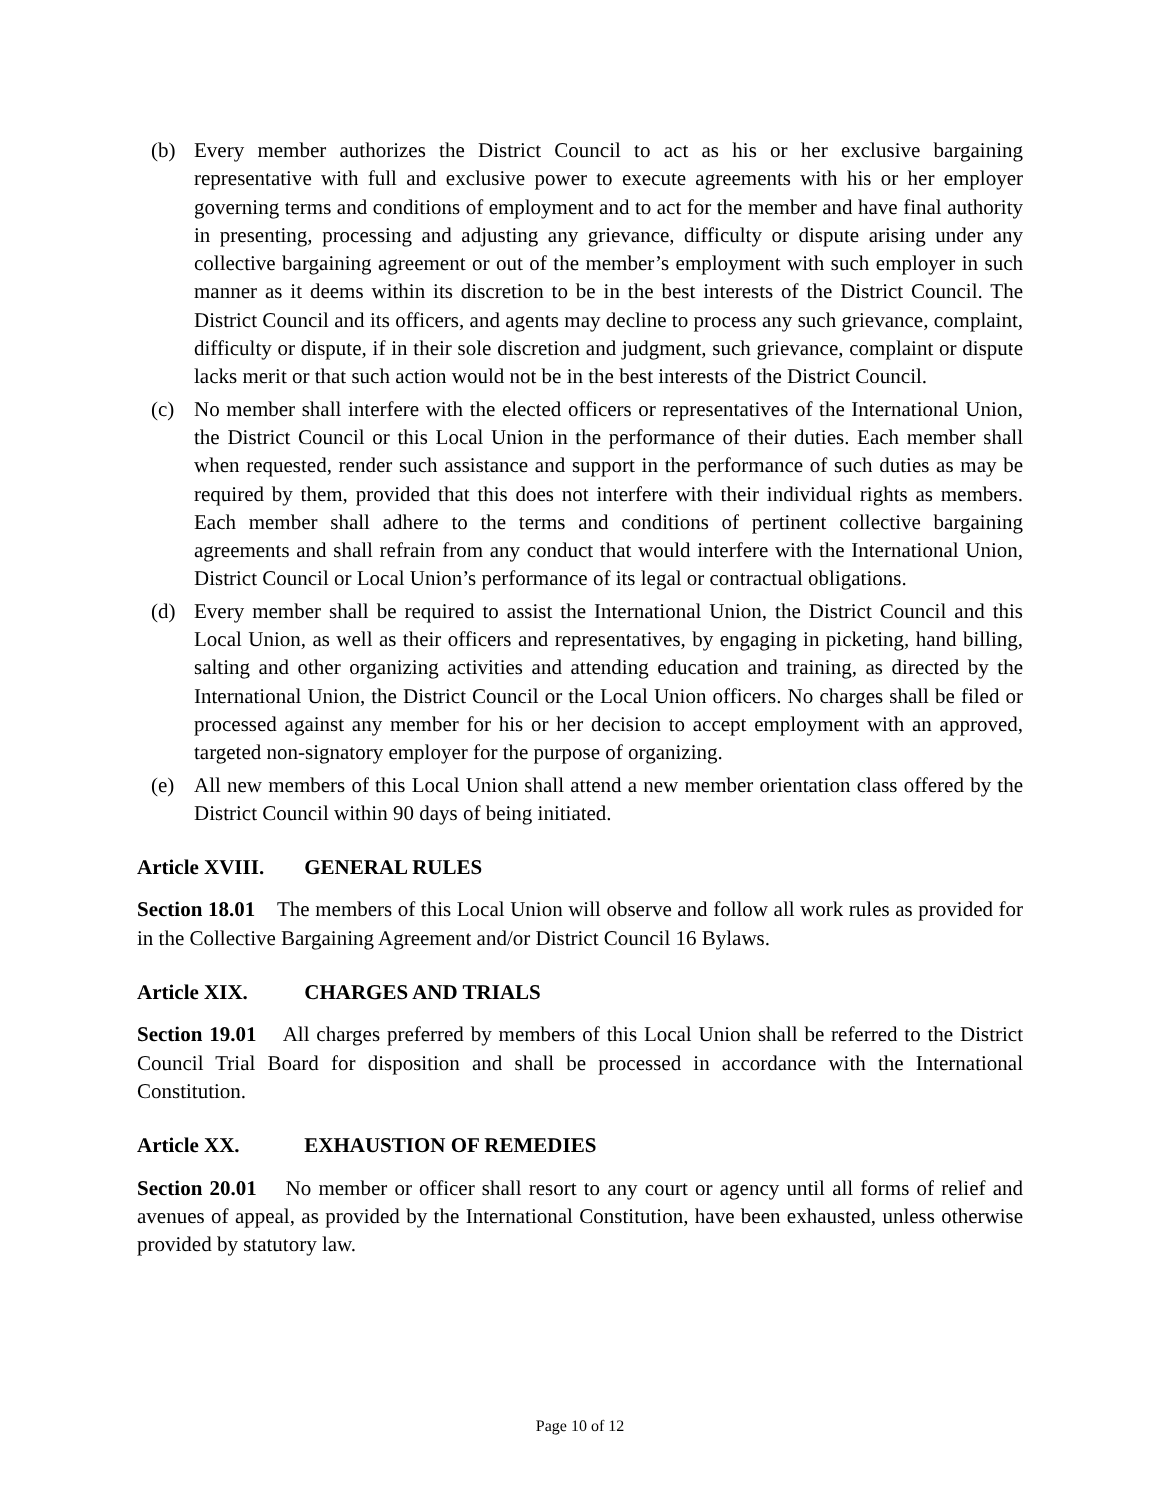(b) Every member authorizes the District Council to act as his or her exclusive bargaining representative with full and exclusive power to execute agreements with his or her employer governing terms and conditions of employment and to act for the member and have final authority in presenting, processing and adjusting any grievance, difficulty or dispute arising under any collective bargaining agreement or out of the member’s employment with such employer in such manner as it deems within its discretion to be in the best interests of the District Council. The District Council and its officers, and agents may decline to process any such grievance, complaint, difficulty or dispute, if in their sole discretion and judgment, such grievance, complaint or dispute lacks merit or that such action would not be in the best interests of the District Council.
(c) No member shall interfere with the elected officers or representatives of the International Union, the District Council or this Local Union in the performance of their duties. Each member shall when requested, render such assistance and support in the performance of such duties as may be required by them, provided that this does not interfere with their individual rights as members. Each member shall adhere to the terms and conditions of pertinent collective bargaining agreements and shall refrain from any conduct that would interfere with the International Union, District Council or Local Union’s performance of its legal or contractual obligations.
(d) Every member shall be required to assist the International Union, the District Council and this Local Union, as well as their officers and representatives, by engaging in picketing, hand billing, salting and other organizing activities and attending education and training, as directed by the International Union, the District Council or the Local Union officers. No charges shall be filed or processed against any member for his or her decision to accept employment with an approved, targeted non-signatory employer for the purpose of organizing.
(e) All new members of this Local Union shall attend a new member orientation class offered by the District Council within 90 days of being initiated.
Article XVIII. GENERAL RULES
Section 18.01 The members of this Local Union will observe and follow all work rules as provided for in the Collective Bargaining Agreement and/or District Council 16 Bylaws.
Article XIX. CHARGES AND TRIALS
Section 19.01 All charges preferred by members of this Local Union shall be referred to the District Council Trial Board for disposition and shall be processed in accordance with the International Constitution.
Article XX. EXHAUSTION OF REMEDIES
Section 20.01 No member or officer shall resort to any court or agency until all forms of relief and avenues of appeal, as provided by the International Constitution, have been exhausted, unless otherwise provided by statutory law.
Page 10 of 12